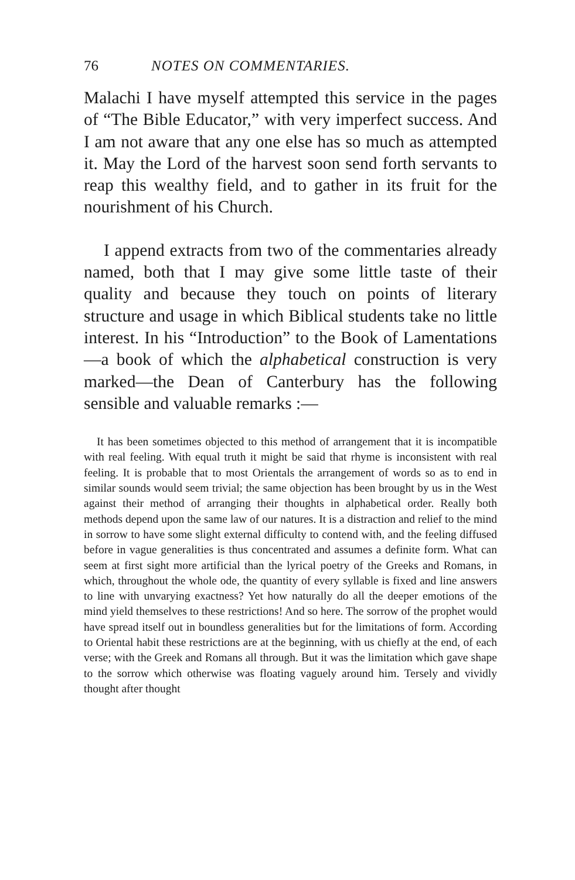76 NOTES ON COMMENTARIES.
Malachi I have myself attempted this service in the pages of “The Bible Educator,” with very imperfect success. And I am not aware that any one else has so much as attempted it. May the Lord of the harvest soon send forth servants to reap this wealthy field, and to gather in its fruit for the nourishment of his Church.
I append extracts from two of the commentaries already named, both that I may give some little taste of their quality and because they touch on points of literary structure and usage in which Biblical students take no little interest. In his “Introduction” to the Book of Lamentations—a book of which the alphabetical construction is very marked—the Dean of Canterbury has the following sensible and valuable remarks :—
It has been sometimes objected to this method of arrangement that it is incompatible with real feeling. With equal truth it might be said that rhyme is inconsistent with real feeling. It is probable that to most Orientals the arrangement of words so as to end in similar sounds would seem trivial; the same objection has been brought by us in the West against their method of arranging their thoughts in alphabetical order. Really both methods depend upon the same law of our natures. It is a distraction and relief to the mind in sorrow to have some slight external difficulty to contend with, and the feeling diffused before in vague generalities is thus concentrated and assumes a definite form. What can seem at first sight more artificial than the lyrical poetry of the Greeks and Romans, in which, throughout the whole ode, the quantity of every syllable is fixed and line answers to line with unvarying exactness? Yet how naturally do all the deeper emotions of the mind yield themselves to these restrictions! And so here. The sorrow of the prophet would have spread itself out in boundless generalities but for the limitations of form. According to Oriental habit these restrictions are at the beginning, with us chiefly at the end, of each verse; with the Greek and Romans all through. But it was the limitation which gave shape to the sorrow which otherwise was floating vaguely around him. Tersely and vividly thought after thought